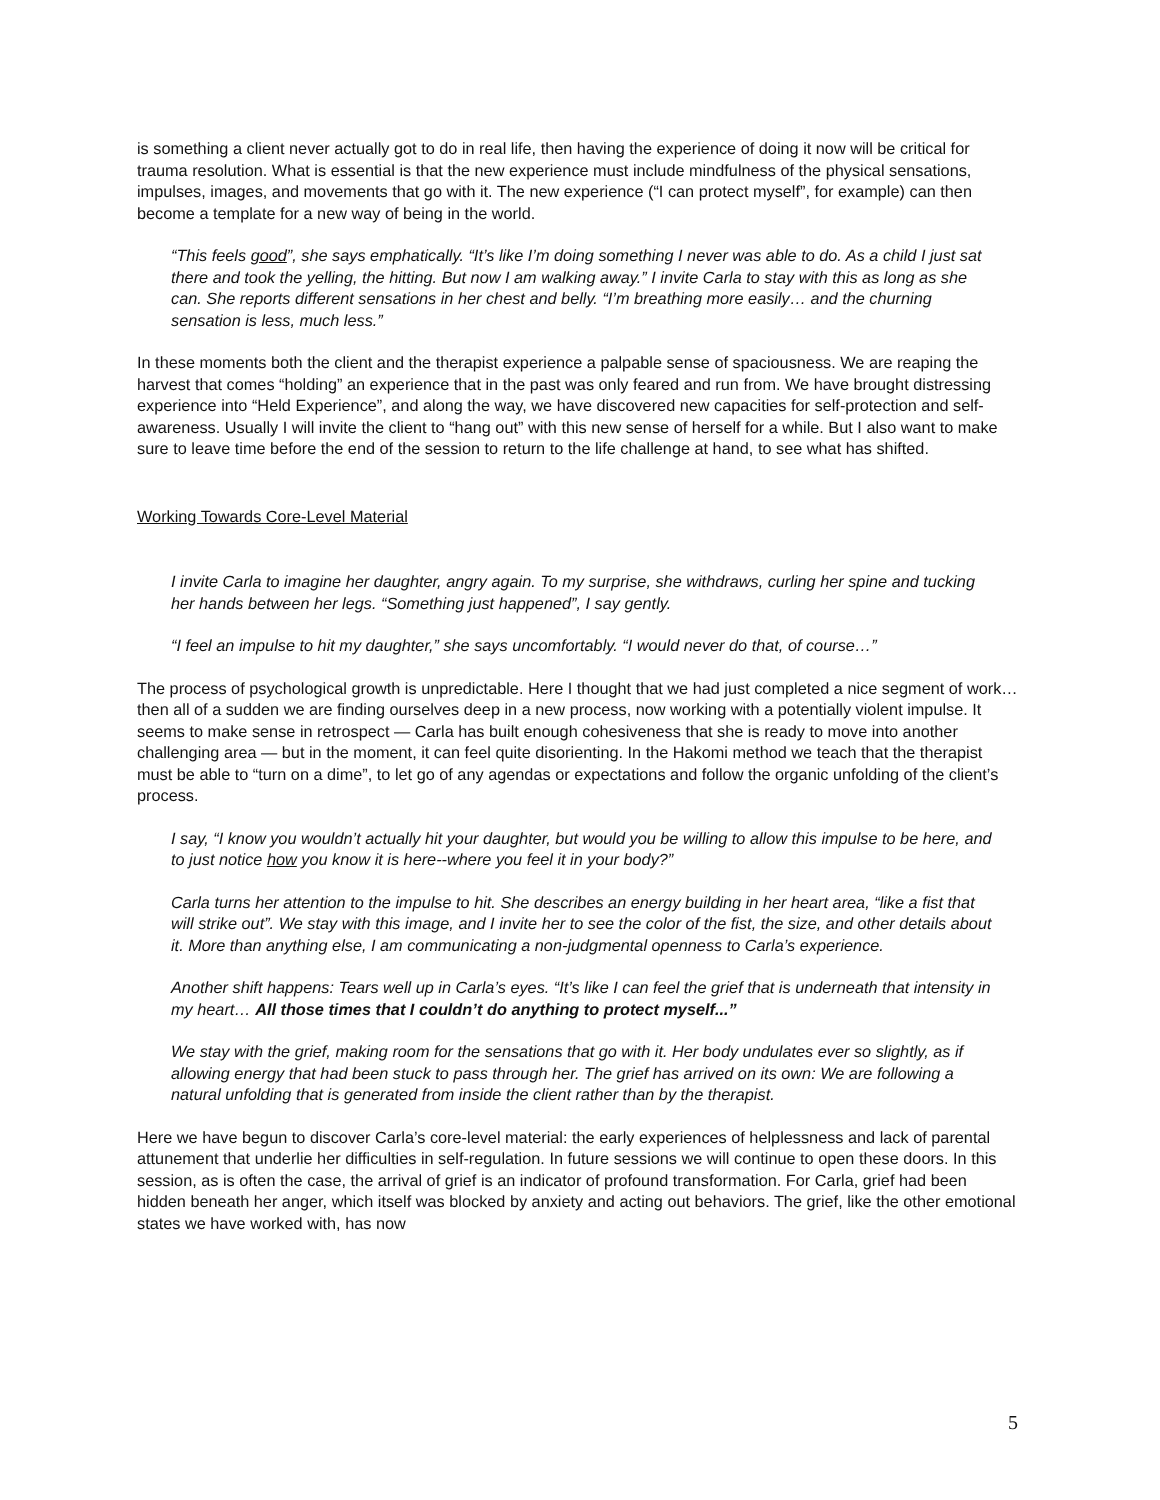is something a client never actually got to do in real life, then having the experience of doing it now will be critical for trauma resolution. What is essential is that the new experience must include mindfulness of the physical sensations, impulses, images, and movements that go with it. The new experience (“I can protect myself”, for example) can then become a template for a new way of being in the world.
“This feels good”, she says emphatically. “It’s like I’m doing something I never was able to do. As a child I just sat there and took the yelling, the hitting. But now I am walking away.” I invite Carla to stay with this as long as she can. She reports different sensations in her chest and belly. “I’m breathing more easily… and the churning sensation is less, much less.”
In these moments both the client and the therapist experience a palpable sense of spaciousness. We are reaping the harvest that comes “holding” an experience that in the past was only feared and run from. We have brought distressing experience into “Held Experience”, and along the way, we have discovered new capacities for self-protection and self-awareness. Usually I will invite the client to “hang out” with this new sense of herself for a while. But I also want to make sure to leave time before the end of the session to return to the life challenge at hand, to see what has shifted.
Working Towards Core-Level Material
I invite Carla to imagine her daughter, angry again. To my surprise, she withdraws, curling her spine and tucking her hands between her legs. “Something just happened”, I say gently.
“I feel an impulse to hit my daughter,” she says uncomfortably. “I would never do that, of course…”
The process of psychological growth is unpredictable. Here I thought that we had just completed a nice segment of work… then all of a sudden we are finding ourselves deep in a new process, now working with a potentially violent impulse. It seems to make sense in retrospect — Carla has built enough cohesiveness that she is ready to move into another challenging area — but in the moment, it can feel quite disorienting. In the Hakomi method we teach that the therapist must be able to “turn on a dime”, to let go of any agendas or expectations and follow the organic unfolding of the client’s process.
I say, “I know you wouldn’t actually hit your daughter, but would you be willing to allow this impulse to be here, and to just notice how you know it is here--where you feel it in your body?”
Carla turns her attention to the impulse to hit. She describes an energy building in her heart area, “like a fist that will strike out”. We stay with this image, and I invite her to see the color of the fist, the size, and other details about it. More than anything else, I am communicating a non-judgmental openness to Carla’s experience.
Another shift happens: Tears well up in Carla’s eyes. “It’s like I can feel the grief that is underneath that intensity in my heart… All those times that I couldn’t do anything to protect myself...”
We stay with the grief, making room for the sensations that go with it. Her body undulates ever so slightly, as if allowing energy that had been stuck to pass through her. The grief has arrived on its own: We are following a natural unfolding that is generated from inside the client rather than by the therapist.
Here we have begun to discover Carla’s core-level material: the early experiences of helplessness and lack of parental attunement that underlie her difficulties in self-regulation. In future sessions we will continue to open these doors. In this session, as is often the case, the arrival of grief is an indicator of profound transformation. For Carla, grief had been hidden beneath her anger, which itself was blocked by anxiety and acting out behaviors. The grief, like the other emotional states we have worked with, has now
5